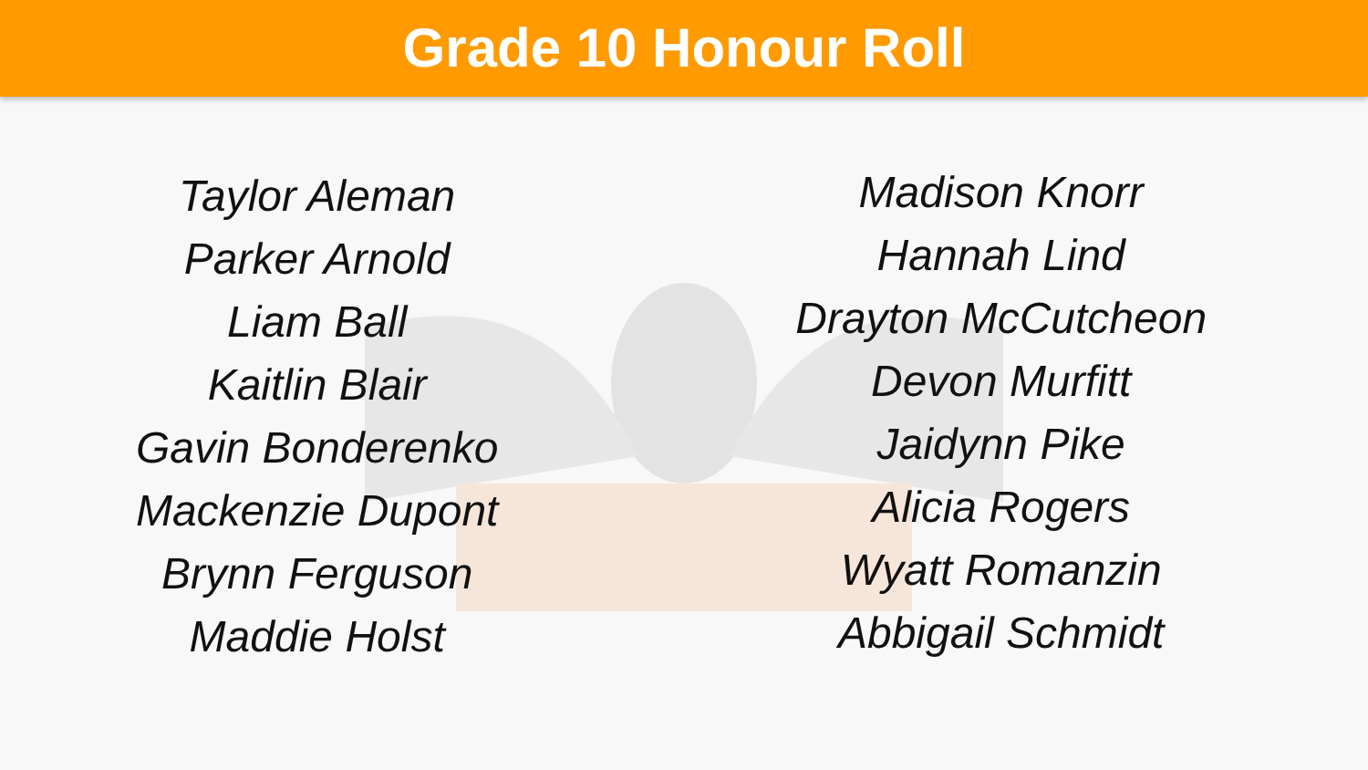Grade 10 Honour Roll
Taylor Aleman
Parker Arnold
Liam Ball
Kaitlin Blair
Gavin Bonderenko
Mackenzie Dupont
Brynn Ferguson
Maddie Holst
Madison Knorr
Hannah Lind
Drayton McCutcheon
Devon Murfitt
Jaidynn Pike
Alicia Rogers
Wyatt Romanzin
Abbigail Schmidt